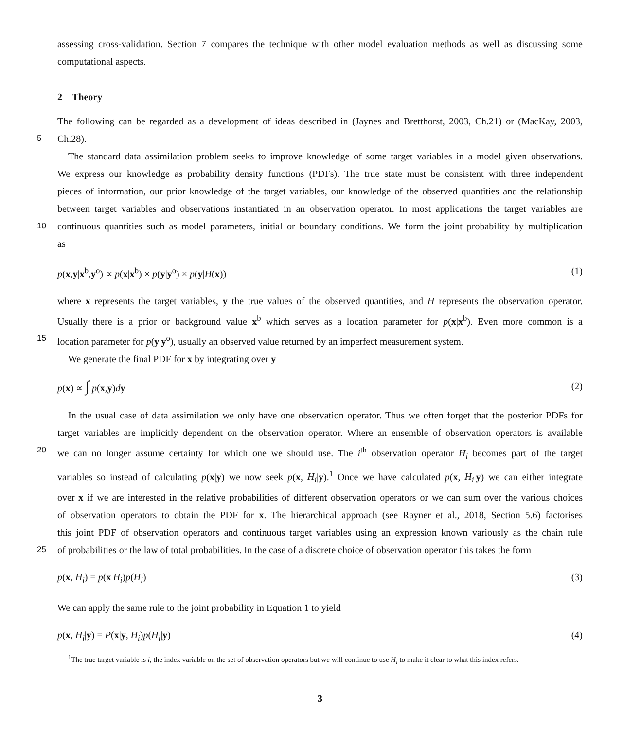assessing cross-validation. Section 7 compares the technique with other model evaluation methods as well as discussing some
computational aspects.
2 Theory
The following can be regarded as a development of ideas described in (Jaynes and Bretthorst, 2003, Ch.21) or (MacKay, 2003,
5 Ch.28).
The standard data assimilation problem seeks to improve knowledge of some target variables in a model given observations.
We express our knowledge as probability density functions (PDFs). The true state must be consistent with three independent
pieces of information, our prior knowledge of the target variables, our knowledge of the observed quantities and the relationship
between target variables and observations instantiated in an observation operator. In most applications the target variables are
10 continuous quantities such as model parameters, initial or boundary conditions. We form the joint probability by multiplication
as
p(x,y|x<sup>b</sup>,y<sup>o</sup>) ∝ p(x|x<sup>b</sup>) × p(y|y<sup>o</sup>) × p(y|H(x)) (1)
where x represents the target variables, y the true values of the observed quantities, and H represents the observation operator.
Usually there is a prior or background value x<sup>b</sup> which serves as a location parameter for p(x|x<sup>b</sup>). Even more common is a
15 location parameter for p(y|y<sup>o</sup>), usually an observed value returned by an imperfect measurement system.
We generate the final PDF for x by integrating over y
p(x) ∝ ∫ p(x,y)dy (2)
In the usual case of data assimilation we only have one observation operator. Thus we often forget that the posterior PDFs for
target variables are implicitly dependent on the observation operator. Where an ensemble of observation operators is available
20 we can no longer assume certainty for which one we should use. The i<sup>th</sup> observation operator H<sub>i</sub> becomes part of the target
variables so instead of calculating p(x|y) we now seek p(x, H<sub>i</sub>|y).<sup>1</sup> Once we have calculated p(x, H<sub>i</sub>|y) we can either integrate
over x if we are interested in the relative probabilities of different observation operators or we can sum over the various choices
of observation operators to obtain the PDF for x. The hierarchical approach (see Rayner et al., 2018, Section 5.6) factorises
this joint PDF of observation operators and continuous target variables using an expression known variously as the chain rule
25 of probabilities or the law of total probabilities. In the case of a discrete choice of observation operator this takes the form
p(x, H<sub>i</sub>) = p(x|H<sub>i</sub>)p(H<sub>i</sub>) (3)
We can apply the same rule to the joint probability in Equation 1 to yield
p(x, H<sub>i</sub>|y) = P(x|y, H<sub>i</sub>)p(H<sub>i</sub>|y) (4)
<sup>1</sup> The true target variable is i, the index variable on the set of observation operators but we will continue to use H<sub>i</sub> to make it clear to what this index refers.
3